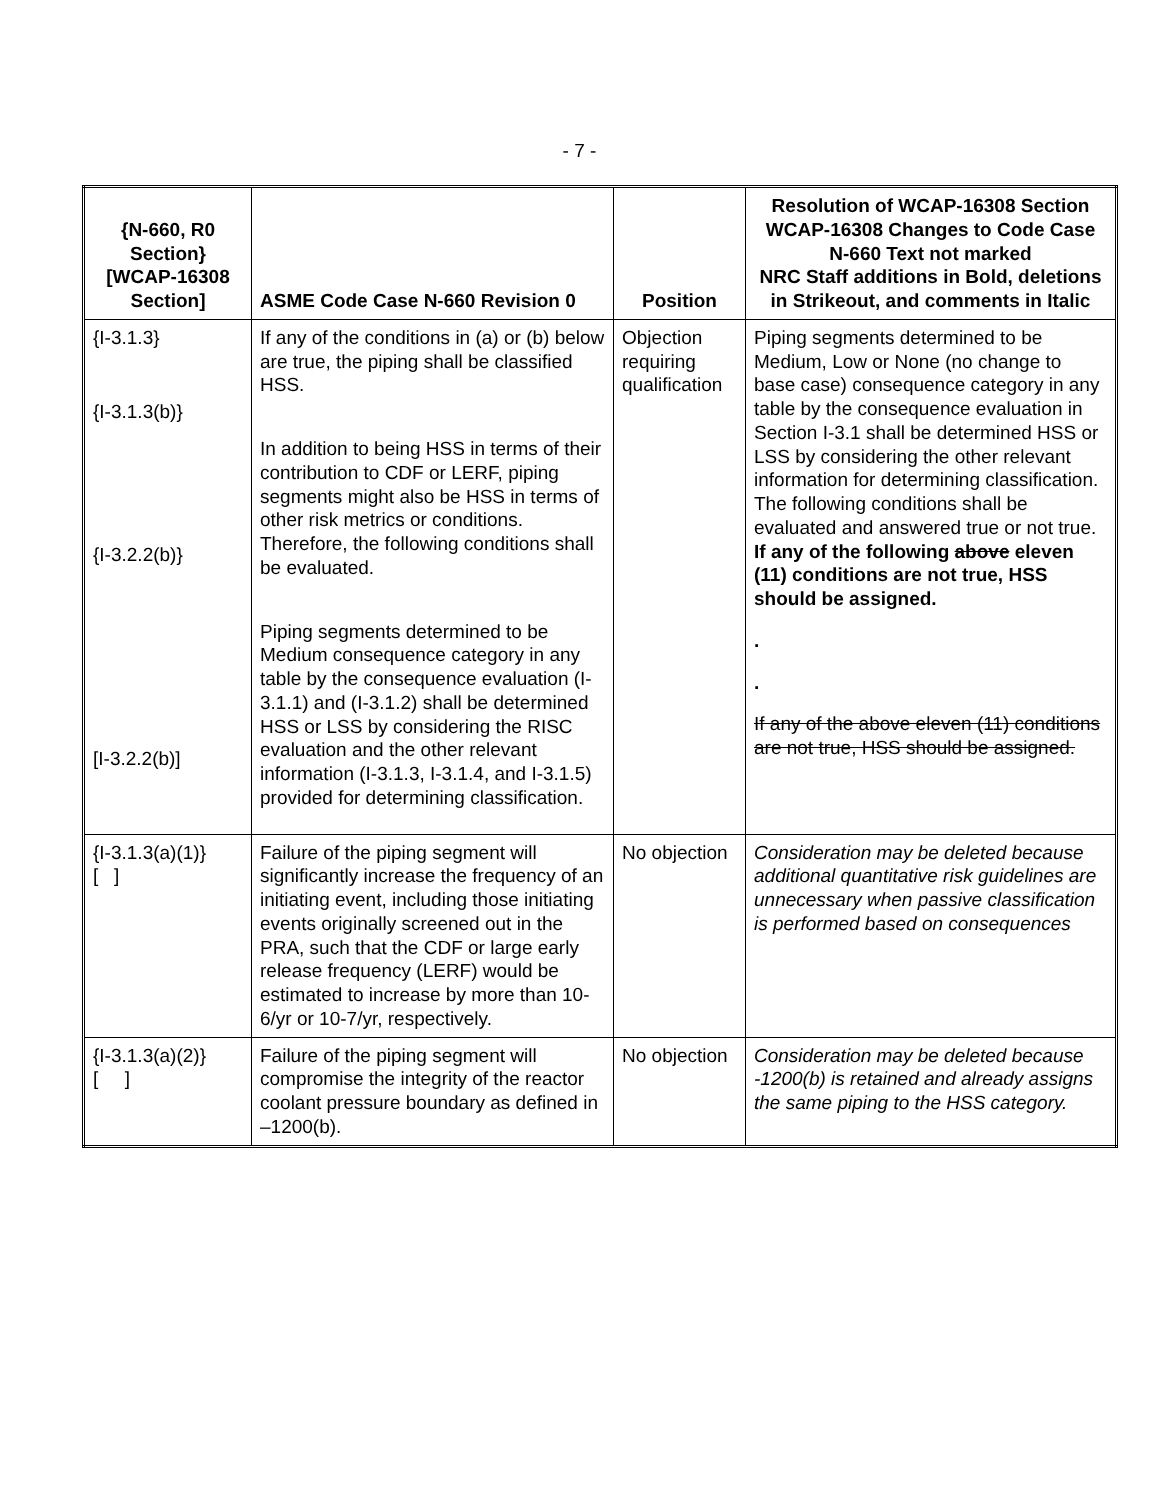- 7 -
| {N-660, R0 Section} [WCAP-16308 Section] | ASME Code Case N-660 Revision 0 | Position | Resolution of WCAP-16308 Section WCAP-16308 Changes to Code Case N-660 Text not marked NRC Staff additions in Bold, deletions in Strikeout, and comments in Italic |
| --- | --- | --- | --- |
| {I-3.1.3} {I-3.1.3(b)} {I-3.2.2(b)} [I-3.2.2(b)] | If any of the conditions in (a) or (b) below are true, the piping shall be classified HSS. In addition to being HSS in terms of their contribution to CDF or LERF, piping segments might also be HSS in terms of other risk metrics or conditions. Therefore, the following conditions shall be evaluated. Piping segments determined to be Medium consequence category in any table by the consequence evaluation (I-3.1.1) and (I-3.1.2) shall be determined HSS or LSS by considering the RISC evaluation and the other relevant information (I-3.1.3, I-3.1.4, and I-3.1.5) provided for determining classification. | Objection requiring qualification | Piping segments determined to be Medium, Low or None (no change to base case) consequence category in any table by the consequence evaluation in Section I-3.1 shall be determined HSS or LSS by considering the other relevant information for determining classification. The following conditions shall be evaluated and answered true or not true. If any of the following above eleven (11) conditions are not true, HSS should be assigned. . . If any of the above eleven (11) conditions are not true, HSS should be assigned. |
| {I-3.1.3(a)(1)} [ ] | Failure of the piping segment will significantly increase the frequency of an initiating event, including those initiating events originally screened out in the PRA, such that the CDF or large early release frequency (LERF) would be estimated to increase by more than 10-6/yr or 10-7/yr, respectively. | No objection | Consideration may be deleted because additional quantitative risk guidelines are unnecessary when passive classification is performed based on consequences |
| {I-3.1.3(a)(2)} [ ] | Failure of the piping segment will compromise the integrity of the reactor coolant pressure boundary as defined in –1200(b). | No objection | Consideration may be deleted because -1200(b) is retained and already assigns the same piping to the HSS category. |